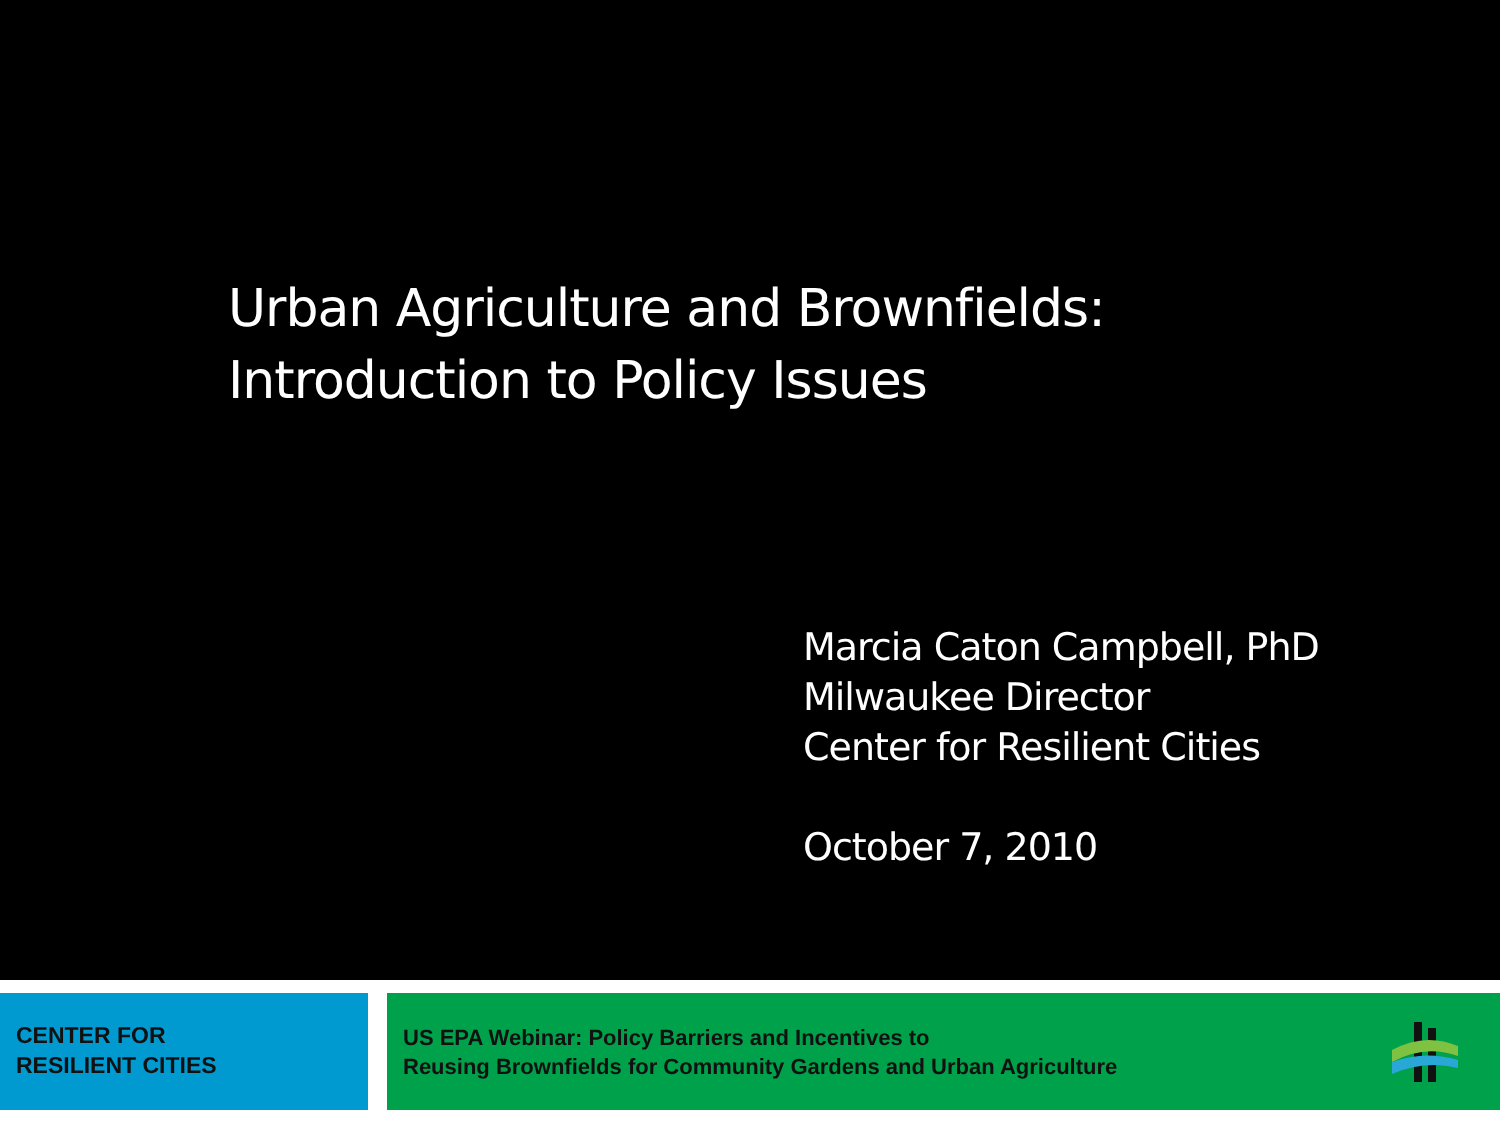Urban Agriculture and Brownfields:
Introduction to Policy Issues
Marcia Caton Campbell, PhD
Milwaukee Director
Center for Resilient Cities
October 7, 2010
CENTER FOR
RESILIENT CITIES
US EPA Webinar: Policy Barriers and Incentives to
Reusing Brownfields for Community Gardens and Urban Agriculture